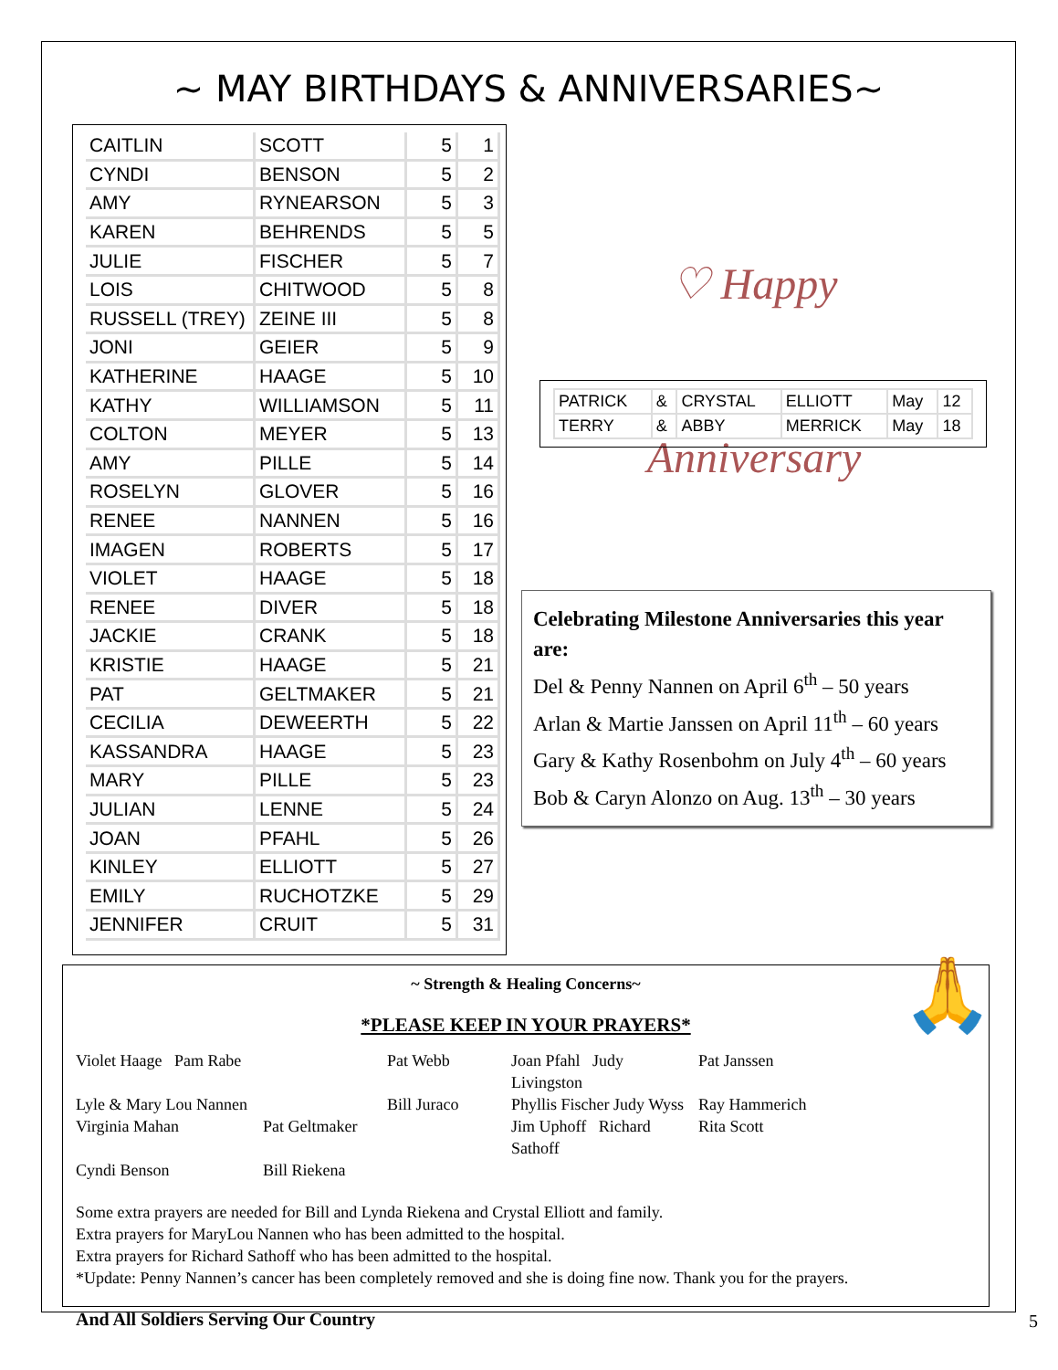~ MAY BIRTHDAYS & ANNIVERSARIES~
| CAITLIN | SCOTT | 5 | 1 |
| CYNDI | BENSON | 5 | 2 |
| AMY | RYNEARSON | 5 | 3 |
| KAREN | BEHRENDS | 5 | 5 |
| JULIE | FISCHER | 5 | 7 |
| LOIS | CHITWOOD | 5 | 8 |
| RUSSELL (TREY) | ZEINE III | 5 | 8 |
| JONI | GEIER | 5 | 9 |
| KATHERINE | HAAGE | 5 | 10 |
| KATHY | WILLIAMSON | 5 | 11 |
| COLTON | MEYER | 5 | 13 |
| AMY | PILLE | 5 | 14 |
| ROSELYN | GLOVER | 5 | 16 |
| RENEE | NANNEN | 5 | 16 |
| IMAGEN | ROBERTS | 5 | 17 |
| VIOLET | HAAGE | 5 | 18 |
| RENEE | DIVER | 5 | 18 |
| JACKIE | CRANK | 5 | 18 |
| KRISTIE | HAAGE | 5 | 21 |
| PAT | GELTMAKER | 5 | 21 |
| CECILIA | DEWEERTH | 5 | 22 |
| KASSANDRA | HAAGE | 5 | 23 |
| MARY | PILLE | 5 | 23 |
| JULIAN | LENNE | 5 | 24 |
| JOAN | PFAHL | 5 | 26 |
| KINLEY | ELLIOTT | 5 | 27 |
| EMILY | RUCHOTZKE | 5 | 29 |
| JENNIFER | CRUIT | 5 | 31 |
♡ Happy Anniversary
| PATRICK | & | CRYSTAL | ELLIOTT | May | 12 |
| TERRY | & | ABBY | MERRICK | May | 18 |
Celebrating Milestone Anniversaries this year are:
Del & Penny Nannen on April 6<sup>th</sup> – 50 years
Arlan & Martie Janssen on April 11<sup>th</sup> – 60 years
Gary & Kathy Rosenbohm on July 4<sup>th</sup> – 60 years
Bob & Caryn Alonzo on Aug. 13<sup>th</sup> – 30 years
🙏
~ Strength & Healing Concerns~
*PLEASE KEEP IN YOUR PRAYERS*
Violet Haage Pam Rabe Pat Webb Joan Pfahl Judy Livingston Pat Janssen Lyle & Mary Lou Nannen Bill Juraco Phyllis Fischer Judy Wyss Ray Hammerich Virginia Mahan Pat Geltmaker Jim Uphoff Richard Sathoff Rita Scott Cyndi Benson Bill Riekena
Some extra prayers are needed for Bill and Lynda Riekena and Crystal Elliott and family.
Extra prayers for MaryLou Nannen who has been admitted to the hospital.
Extra prayers for Richard Sathoff who has been admitted to the hospital.
*Update: Penny Nannen’s cancer has been completely removed and she is doing fine now. Thank you for the prayers.
And All Soldiers Serving Our Country
5